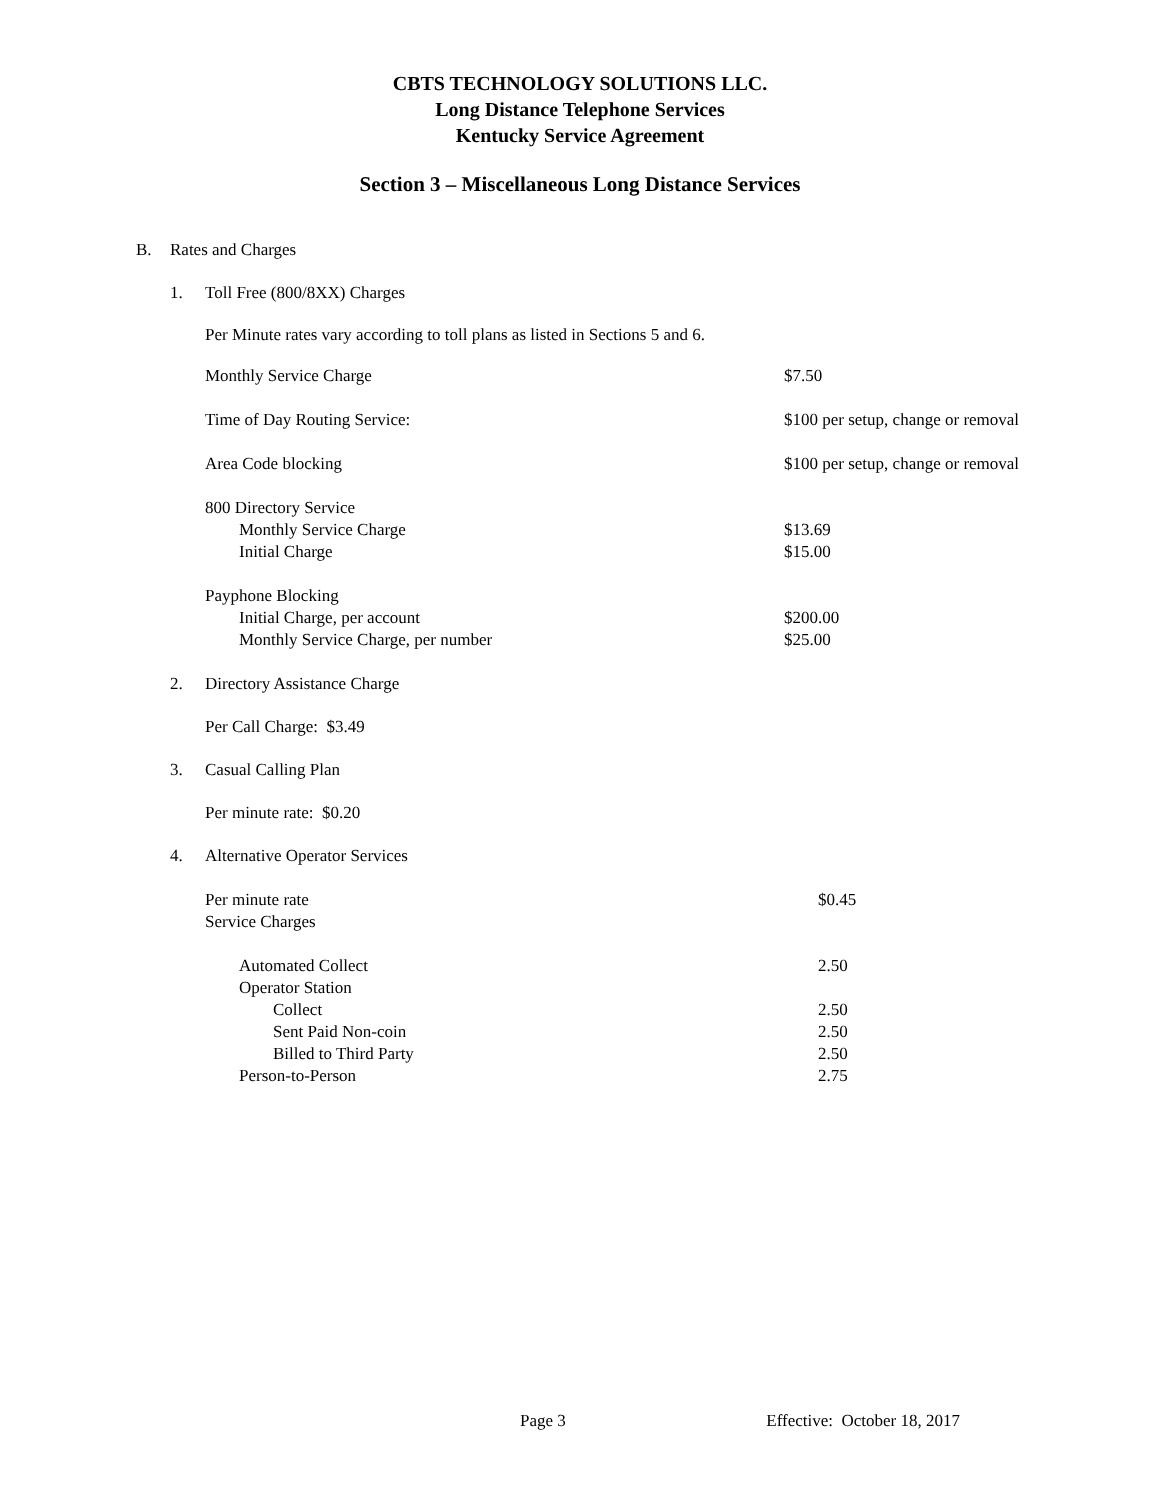CBTS TECHNOLOGY SOLUTIONS LLC.
Long Distance Telephone Services
Kentucky Service Agreement
Section 3 – Miscellaneous Long Distance Services
B. Rates and Charges
1. Toll Free (800/8XX) Charges
Per Minute rates vary according to toll plans as listed in Sections 5 and 6.
| Monthly Service Charge | $7.50 |
| Time of Day Routing Service: | $100 per setup, change or removal |
| Area Code blocking | $100 per setup, change or removal |
| 800 Directory Service | |
| Monthly Service Charge | $13.69 |
| Initial Charge | $15.00 |
| Payphone Blocking | |
| Initial Charge, per account | $200.00 |
| Monthly Service Charge, per number | $25.00 |
2. Directory Assistance Charge
Per Call Charge: $3.49
3. Casual Calling Plan
Per minute rate: $0.20
4. Alternative Operator Services
| Per minute rate | $0.45 |
| Service Charges | |
| Automated Collect | 2.50 |
| Operator Station | |
| Collect | 2.50 |
| Sent Paid Non-coin | 2.50 |
| Billed to Third Party | 2.50 |
| Person-to-Person | 2.75 |
Page 3 Effective: October 18, 2017